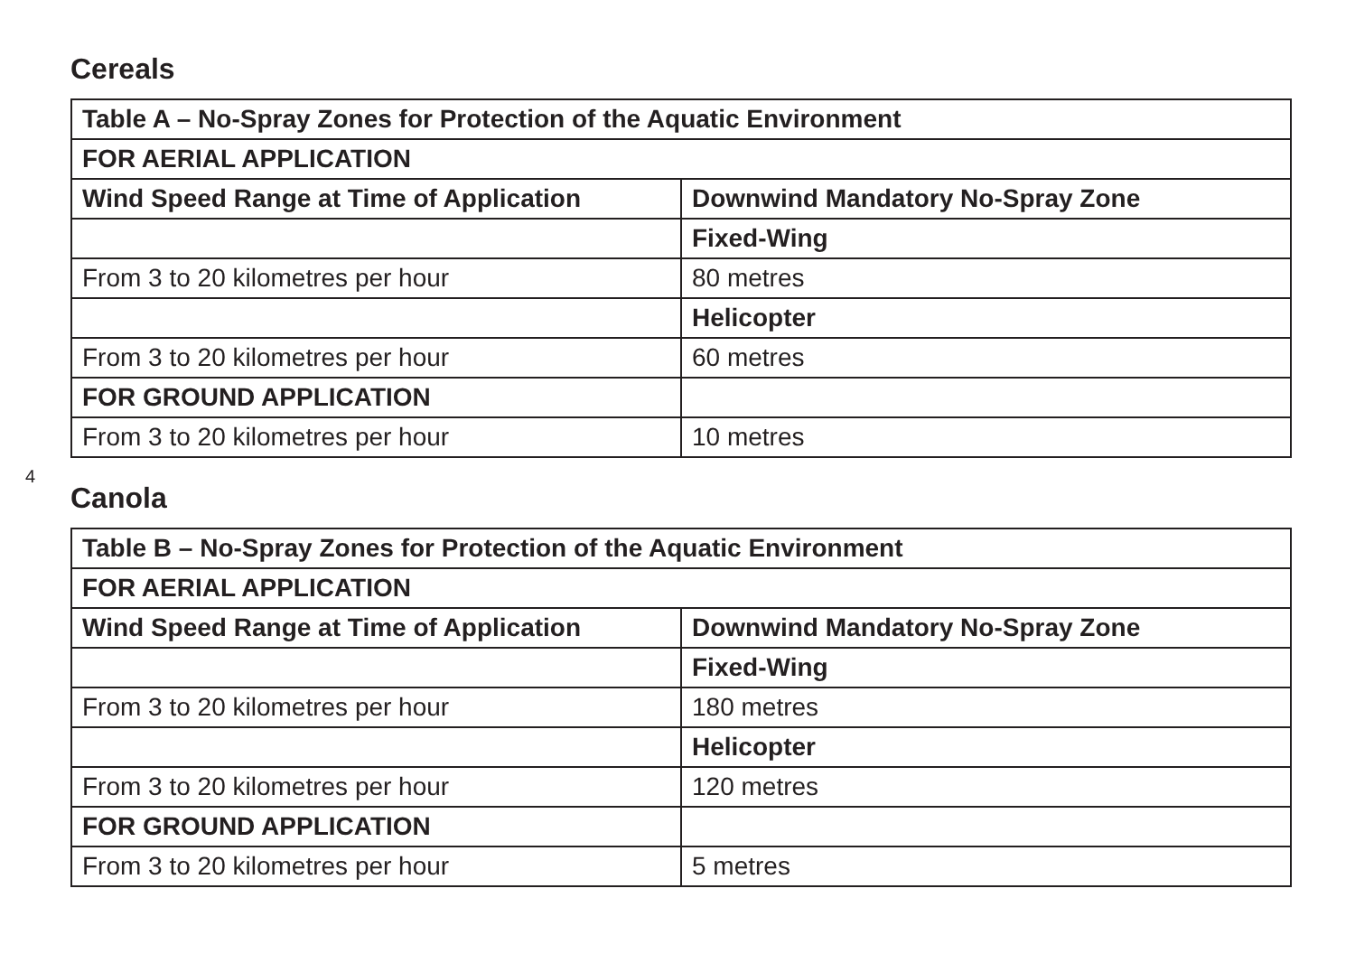4
Cereals
| Table A – No-Spray Zones for Protection of the Aquatic Environment | |
| --- | --- |
| FOR AERIAL APPLICATION | |
| Wind Speed Range at Time of Application | Downwind Mandatory No-Spray Zone |
| | Fixed-Wing |
| From 3 to 20 kilometres per hour | 80 metres |
| | Helicopter |
| From 3 to 20 kilometres per hour | 60 metres |
| FOR GROUND APPLICATION | |
| From 3 to 20 kilometres per hour | 10 metres |
Canola
| Table B – No-Spray Zones for Protection of the Aquatic Environment | |
| --- | --- |
| FOR AERIAL APPLICATION | |
| Wind Speed Range at Time of Application | Downwind Mandatory No-Spray Zone |
| | Fixed-Wing |
| From 3 to 20 kilometres per hour | 180 metres |
| | Helicopter |
| From 3 to 20 kilometres per hour | 120 metres |
| FOR GROUND APPLICATION | |
| From 3 to 20 kilometres per hour | 5 metres |